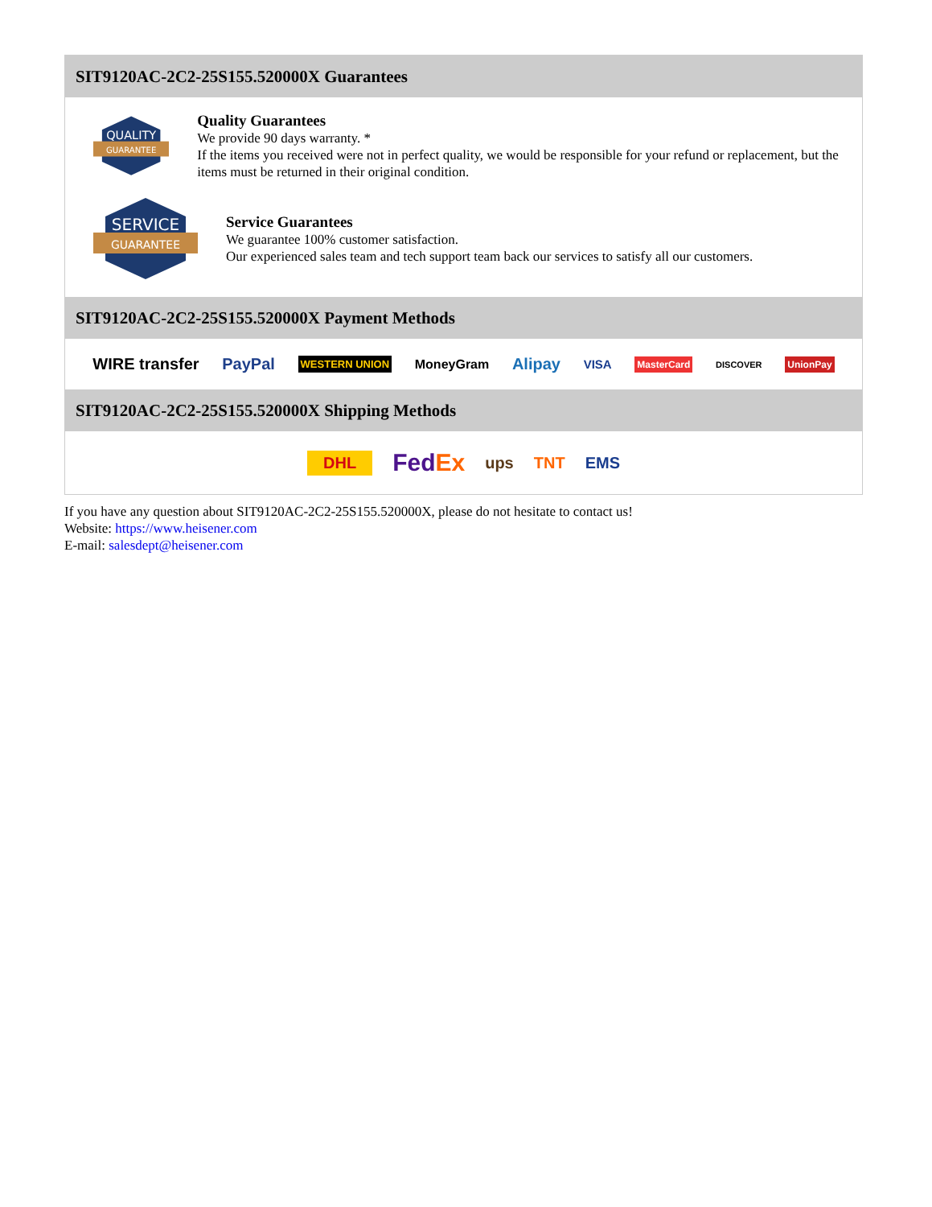SIT9120AC-2C2-25S155.520000X Guarantees
QUALITY
GUARANTEE
Quality Guarantees
We provide 90 days warranty. *
If the items you received were not in perfect quality, we would be responsible for your refund or replacement, but the items must be returned in their original condition.
SERVICE
GUARANTEE
Service Guarantees
We guarantee 100% customer satisfaction.
Our experienced sales team and tech support team back our services to satisfy all our customers.
SIT9120AC-2C2-25S155.520000X Payment Methods
WIRE transfer PayPal WESTERN UNION MoneyGram Alipay VISA MasterCard DISCOVER UnionPay
SIT9120AC-2C2-25S155.520000X Shipping Methods
DHL FedEx ups TNT EMS
If you have any question about SIT9120AC-2C2-25S155.520000X, please do not hesitate to contact us!
Website: https://www.heisener.com
E-mail: salesdept@heisener.com